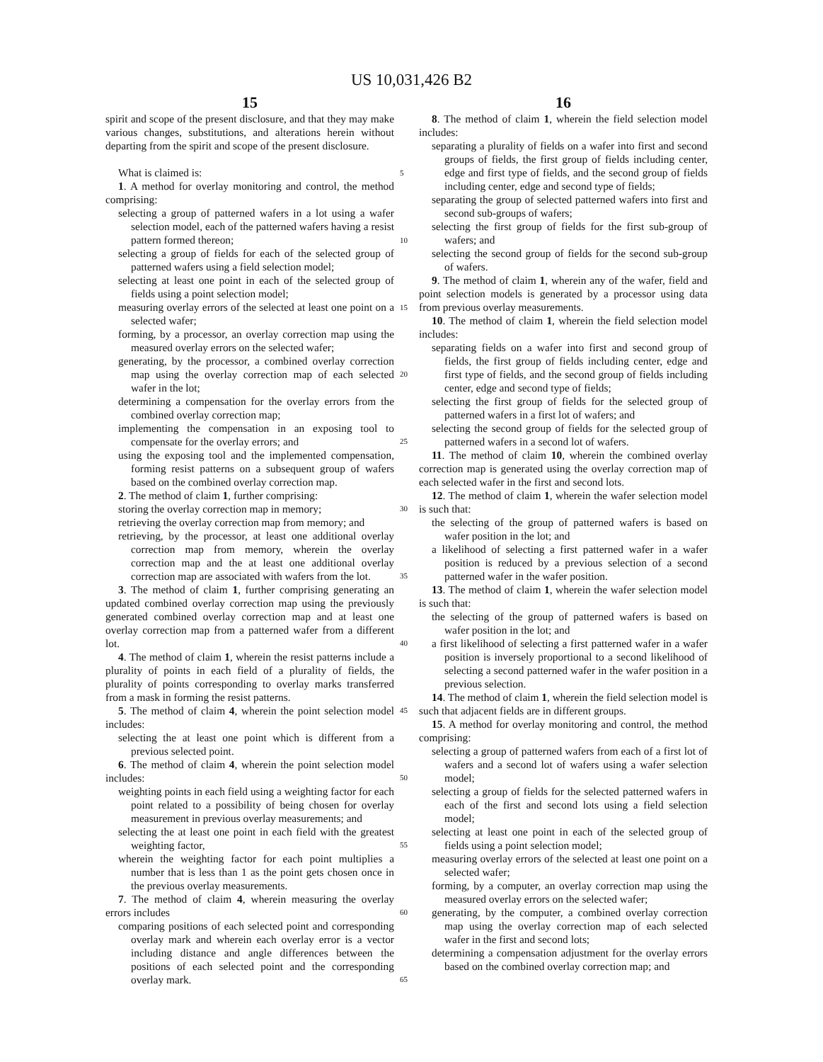US 10,031,426 B2
15 16
spirit and scope of the present disclosure, and that they may make various changes, substitutions, and alterations herein without departing from the spirit and scope of the present disclosure.
What is claimed is:
1. A method for overlay monitoring and control, the method comprising:
selecting a group of patterned wafers in a lot using a wafer selection model, each of the patterned wafers having a resist pattern formed thereon;
selecting a group of fields for each of the selected group of patterned wafers using a field selection model;
selecting at least one point in each of the selected group of fields using a point selection model;
measuring overlay errors of the selected at least one point on a selected wafer;
forming, by a processor, an overlay correction map using the measured overlay errors on the selected wafer;
generating, by the processor, a combined overlay correction map using the overlay correction map of each selected wafer in the lot;
determining a compensation for the overlay errors from the combined overlay correction map;
implementing the compensation in an exposing tool to compensate for the overlay errors; and
using the exposing tool and the implemented compensation, forming resist patterns on a subsequent group of wafers based on the combined overlay correction map.
2. The method of claim 1, further comprising:
storing the overlay correction map in memory;
retrieving the overlay correction map from memory; and
retrieving, by the processor, at least one additional overlay correction map from memory, wherein the overlay correction map and the at least one additional overlay correction map are associated with wafers from the lot.
3. The method of claim 1, further comprising generating an updated combined overlay correction map using the previously generated combined overlay correction map and at least one overlay correction map from a patterned wafer from a different lot.
4. The method of claim 1, wherein the resist patterns include a plurality of points in each field of a plurality of fields, the plurality of points corresponding to overlay marks transferred from a mask in forming the resist patterns.
5. The method of claim 4, wherein the point selection model includes:
selecting the at least one point which is different from a previous selected point.
6. The method of claim 4, wherein the point selection model includes:
weighting points in each field using a weighting factor for each point related to a possibility of being chosen for overlay measurement in previous overlay measurements; and
selecting the at least one point in each field with the greatest weighting factor,
wherein the weighting factor for each point multiplies a number that is less than 1 as the point gets chosen once in the previous overlay measurements.
7. The method of claim 4, wherein measuring the overlay errors includes
comparing positions of each selected point and corresponding overlay mark and wherein each overlay error is a vector including distance and angle differences between the positions of each selected point and the corresponding overlay mark.
5
10
15
20
25
30
35
40
45
50
55
60
65
8. The method of claim 1, wherein the field selection model includes:
separating a plurality of fields on a wafer into first and second groups of fields, the first group of fields including center, edge and first type of fields, and the second group of fields including center, edge and second type of fields;
separating the group of selected patterned wafers into first and second sub-groups of wafers;
selecting the first group of fields for the first sub-group of wafers; and
selecting the second group of fields for the second sub-group of wafers.
9. The method of claim 1, wherein any of the wafer, field and point selection models is generated by a processor using data from previous overlay measurements.
10. The method of claim 1, wherein the field selection model includes:
separating fields on a wafer into first and second group of fields, the first group of fields including center, edge and first type of fields, and the second group of fields including center, edge and second type of fields;
selecting the first group of fields for the selected group of patterned wafers in a first lot of wafers; and
selecting the second group of fields for the selected group of patterned wafers in a second lot of wafers.
11. The method of claim 10, wherein the combined overlay correction map is generated using the overlay correction map of each selected wafer in the first and second lots.
12. The method of claim 1, wherein the wafer selection model is such that:
the selecting of the group of patterned wafers is based on wafer position in the lot; and
a likelihood of selecting a first patterned wafer in a wafer position is reduced by a previous selection of a second patterned wafer in the wafer position.
13. The method of claim 1, wherein the wafer selection model is such that:
the selecting of the group of patterned wafers is based on wafer position in the lot; and
a first likelihood of selecting a first patterned wafer in a wafer position is inversely proportional to a second likelihood of selecting a second patterned wafer in the wafer position in a previous selection.
14. The method of claim 1, wherein the field selection model is such that adjacent fields are in different groups.
15. A method for overlay monitoring and control, the method comprising:
selecting a group of patterned wafers from each of a first lot of wafers and a second lot of wafers using a wafer selection model;
selecting a group of fields for the selected patterned wafers in each of the first and second lots using a field selection model;
selecting at least one point in each of the selected group of fields using a point selection model;
measuring overlay errors of the selected at least one point on a selected wafer;
forming, by a computer, an overlay correction map using the measured overlay errors on the selected wafer;
generating, by the computer, a combined overlay correction map using the overlay correction map of each selected wafer in the first and second lots;
determining a compensation adjustment for the overlay errors based on the combined overlay correction map; and